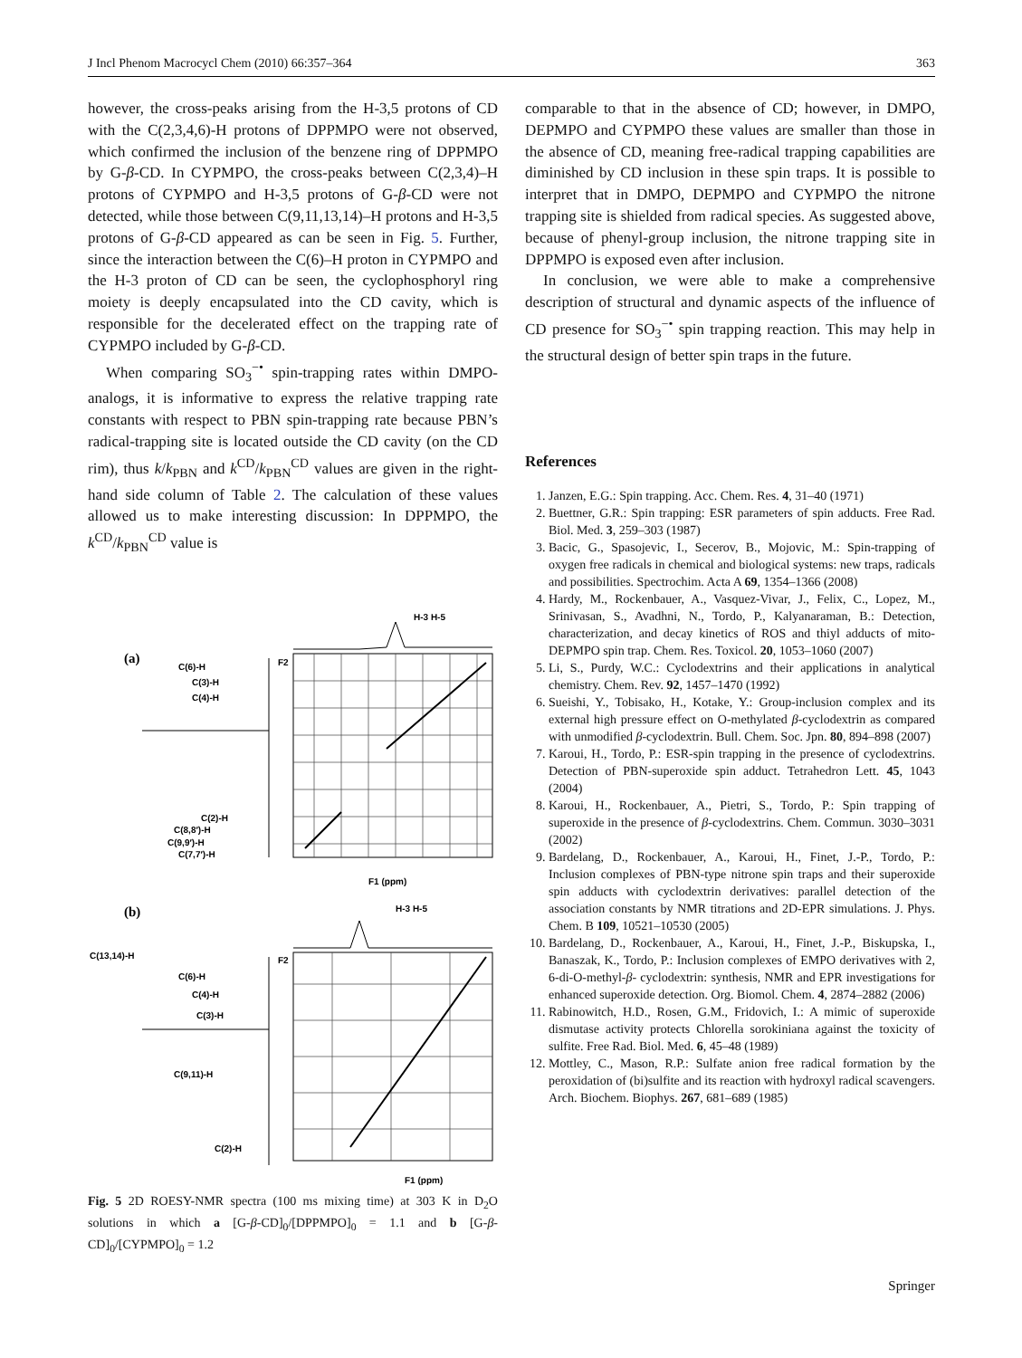J Incl Phenom Macrocycl Chem (2010) 66:357–364 363
however, the cross-peaks arising from the H-3,5 protons of CD with the C(2,3,4,6)-H protons of DPPMPO were not observed, which confirmed the inclusion of the benzene ring of DPPMPO by G-β-CD. In CYPMPO, the cross-peaks between C(2,3,4)–H protons of CYPMPO and H-3,5 protons of G-β-CD were not detected, while those between C(9,11,13,14)–H protons and H-3,5 protons of G-β-CD appeared as can be seen in Fig. 5. Further, since the interaction between the C(6)–H proton in CYPMPO and the H-3 proton of CD can be seen, the cyclophosphoryl ring moiety is deeply encapsulated into the CD cavity, which is responsible for the decelerated effect on the trapping rate of CYPMPO included by G-β-CD.
When comparing SO<sub>3</sub><sup>−•</sup> spin-trapping rates within DMPO-analogs, it is informative to express the relative trapping rate constants with respect to PBN spin-trapping rate because PBN’s radical-trapping site is located outside the CD cavity (on the CD rim), thus k/k<sub>PBN</sub> and k<sup>CD</sup>/k<sub>PBN</sub><sup>CD</sup> values are given in the right-hand side column of Table 2. The calculation of these values allowed us to make interesting discussion: In DPPMPO, the k<sup>CD</sup>/k<sub>PBN</sub><sup>CD</sup> value is
(a)
(b)
C(6)-H
C(3)-H
C(4)-H
C(2)-H
C(8,8′)-H
C(9,9′)-H
C(7,7′)-H
H-3 H-5
H-3 H-5
F1 (ppm)
F1 (ppm)
C(13,14)-H
C(6)-H
C(4)-H
C(3)-H
C(9,11)-H
C(2)-H
F2
F2
Fig. 5 2D ROESY-NMR spectra (100 ms mixing time) at 303 K in D<sub>2</sub>O solutions in which a [G-β-CD]<sub>0</sub>/[DPPMPO]<sub>0</sub> = 1.1 and b [G-β-CD]<sub>0</sub>/[CYPMPO]<sub>0</sub> = 1.2
comparable to that in the absence of CD; however, in DMPO, DEPMPO and CYPMPO these values are smaller than those in the absence of CD, meaning free-radical trapping capabilities are diminished by CD inclusion in these spin traps. It is possible to interpret that in DMPO, DEPMPO and CYPMPO the nitrone trapping site is shielded from radical species. As suggested above, because of phenyl-group inclusion, the nitrone trapping site in DPPMPO is exposed even after inclusion.
In conclusion, we were able to make a comprehensive description of structural and dynamic aspects of the influence of CD presence for SO<sub>3</sub><sup>−•</sup> spin trapping reaction. This may help in the structural design of better spin traps in the future.
References
1. Janzen, E.G.: Spin trapping. Acc. Chem. Res. 4, 31–40 (1971)
2. Buettner, G.R.: Spin trapping: ESR parameters of spin adducts. Free Rad. Biol. Med. 3, 259–303 (1987)
3. Bacic, G., Spasojevic, I., Secerov, B., Mojovic, M.: Spin-trapping of oxygen free radicals in chemical and biological systems: new traps, radicals and possibilities. Spectrochim. Acta A 69, 1354–1366 (2008)
4. Hardy, M., Rockenbauer, A., Vasquez-Vivar, J., Felix, C., Lopez, M., Srinivasan, S., Avadhni, N., Tordo, P., Kalyanaraman, B.: Detection, characterization, and decay kinetics of ROS and thiyl adducts of mito-DEPMPO spin trap. Chem. Res. Toxicol. 20, 1053–1060 (2007)
5. Li, S., Purdy, W.C.: Cyclodextrins and their applications in analytical chemistry. Chem. Rev. 92, 1457–1470 (1992)
6. Sueishi, Y., Tobisako, H., Kotake, Y.: Group-inclusion complex and its external high pressure effect on O-methylated β-cyclodextrin as compared with unmodified β-cyclodextrin. Bull. Chem. Soc. Jpn. 80, 894–898 (2007)
7. Karoui, H., Tordo, P.: ESR-spin trapping in the presence of cyclodextrins. Detection of PBN-superoxide spin adduct. Tetrahedron Lett. 45, 1043 (2004)
8. Karoui, H., Rockenbauer, A., Pietri, S., Tordo, P.: Spin trapping of superoxide in the presence of β-cyclodextrins. Chem. Commun. 3030–3031 (2002)
9. Bardelang, D., Rockenbauer, A., Karoui, H., Finet, J.-P., Tordo, P.: Inclusion complexes of PBN-type nitrone spin traps and their superoxide spin adducts with cyclodextrin derivatives: parallel detection of the association constants by NMR titrations and 2D-EPR simulations. J. Phys. Chem. B 109, 10521–10530 (2005)
10. Bardelang, D., Rockenbauer, A., Karoui, H., Finet, J.-P., Biskupska, I., Banaszak, K., Tordo, P.: Inclusion complexes of EMPO derivatives with 2, 6-di-O-methyl-β- cyclodextrin: synthesis, NMR and EPR investigations for enhanced superoxide detection. Org. Biomol. Chem. 4, 2874–2882 (2006)
11. Rabinowitch, H.D., Rosen, G.M., Fridovich, I.: A mimic of superoxide dismutase activity protects Chlorella sorokiniana against the toxicity of sulfite. Free Rad. Biol. Med. 6, 45–48 (1989)
12. Mottley, C., Mason, R.P.: Sulfate anion free radical formation by the peroxidation of (bi)sulfite and its reaction with hydroxyl radical scavengers. Arch. Biochem. Biophys. 267, 681–689 (1985)
Springer